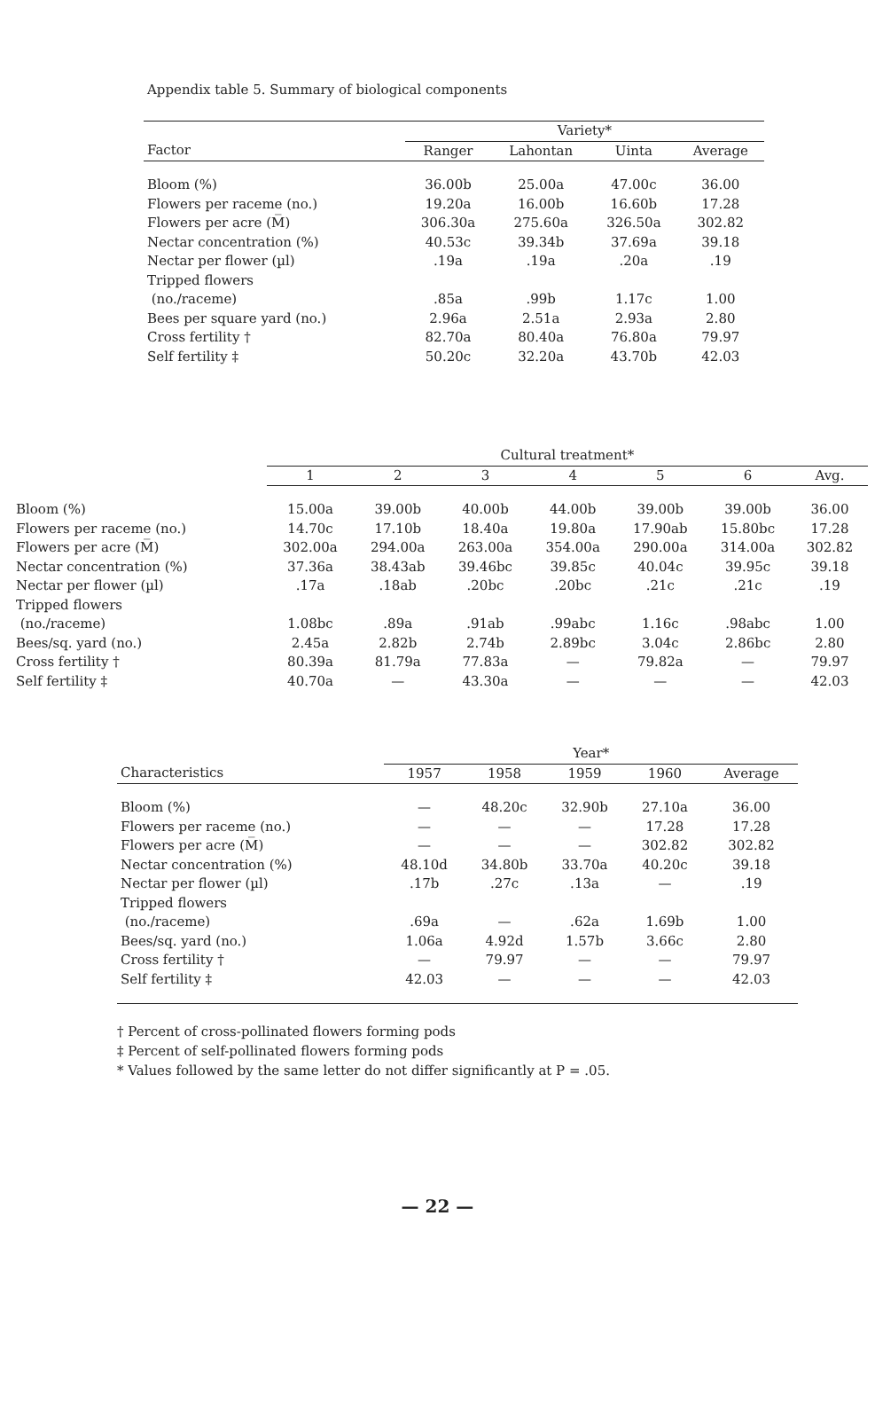Appendix table 5. Summary of biological components
| | Variety* | | | |
| --- | --- | --- | --- | --- |
| Factor | Ranger | Lahontan | Uinta | Average |
| Bloom (%) | 36.00b | 25.00a | 47.00c | 36.00 |
| Flowers per raceme (no.) | 19.20a | 16.00b | 16.60b | 17.28 |
| Flowers per acre (M̅) | 306.30a | 275.60a | 326.50a | 302.82 |
| Nectar concentration (%) | 40.53c | 39.34b | 37.69a | 39.18 |
| Nectar per flower (µl) | .19a | .19a | .20a | .19 |
| Tripped flowers | | | | |
| (no./raceme) | .85a | .99b | 1.17c | 1.00 |
| Bees per square yard (no.) | 2.96a | 2.51a | 2.93a | 2.80 |
| Cross fertility † | 82.70a | 80.40a | 76.80a | 79.97 |
| Self fertility ‡ | 50.20c | 32.20a | 43.70b | 42.03 |
| | Cultural treatment* | | | | | | |
| --- | --- | --- | --- | --- | --- | --- | --- |
| | 1 | 2 | 3 | 4 | 5 | 6 | Avg. |
| Bloom (%) | 15.00a | 39.00b | 40.00b | 44.00b | 39.00b | 39.00b | 36.00 |
| Flowers per raceme (no.) | 14.70c | 17.10b | 18.40a | 19.80a | 17.90ab | 15.80bc | 17.28 |
| Flowers per acre (M̅) | 302.00a | 294.00a | 263.00a | 354.00a | 290.00a | 314.00a | 302.82 |
| Nectar concentration (%) | 37.36a | 38.43ab | 39.46bc | 39.85c | 40.04c | 39.95c | 39.18 |
| Nectar per flower (µl) | .17a | .18ab | .20bc | .20bc | .21c | .21c | .19 |
| Tripped flowers | | | | | | | |
| (no./raceme) | 1.08bc | .89a | .91ab | .99abc | 1.16c | .98abc | 1.00 |
| Bees/sq. yard (no.) | 2.45a | 2.82b | 2.74b | 2.89bc | 3.04c | 2.86bc | 2.80 |
| Cross fertility † | 80.39a | 81.79a | 77.83a | — | 79.82a | — | 79.97 |
| Self fertility ‡ | 40.70a | — | 43.30a | — | — | — | 42.03 |
| | Year* | | | | |
| --- | --- | --- | --- | --- | --- |
| Characteristics | 1957 | 1958 | 1959 | 1960 | Average |
| Bloom (%) | — | 48.20c | 32.90b | 27.10a | 36.00 |
| Flowers per raceme (no.) | — | — | — | 17.28 | 17.28 |
| Flowers per acre (M̅) | — | — | — | 302.82 | 302.82 |
| Nectar concentration (%) | 48.10d | 34.80b | 33.70a | 40.20c | 39.18 |
| Nectar per flower (µl) | .17b | .27c | .13a | — | .19 |
| Tripped flowers | | | | | |
| (no./raceme) | .69a | — | .62a | 1.69b | 1.00 |
| Bees/sq. yard (no.) | 1.06a | 4.92d | 1.57b | 3.66c | 2.80 |
| Cross fertility † | — | 79.97 | — | — | 79.97 |
| Self fertility ‡ | 42.03 | — | — | — | 42.03 |
† Percent of cross-pollinated flowers forming pods
‡ Percent of self-pollinated flowers forming pods
* Values followed by the same letter do not differ significantly at P = .05.
— 22 —